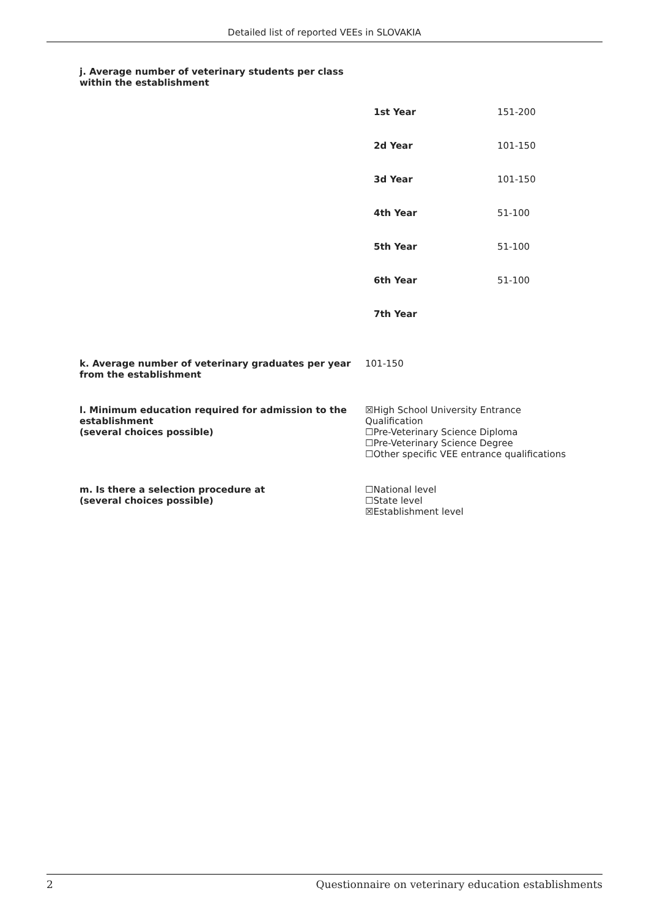Detailed list of reported VEEs in SLOVAKIA
j. Average number of veterinary students per class
within the establishment
| 1st Year | 151-200 |
| 2d Year | 101-150 |
| 3d Year | 101-150 |
| 4th Year | 51-100 |
| 5th Year | 51-100 |
| 6th Year | 51-100 |
| 7th Year | |
k. Average number of veterinary graduates per year from the establishment
101-150
l. Minimum education required for admission to the establishment
(several choices possible)
☒High School University Entrance Qualification
☐Pre-Veterinary Science Diploma
☐Pre-Veterinary Science Degree
☐Other specific VEE entrance qualifications
m. Is there a selection procedure at
(several choices possible)
☐National level
☐State level
☒Establishment level
2 Questionnaire on veterinary education establishments